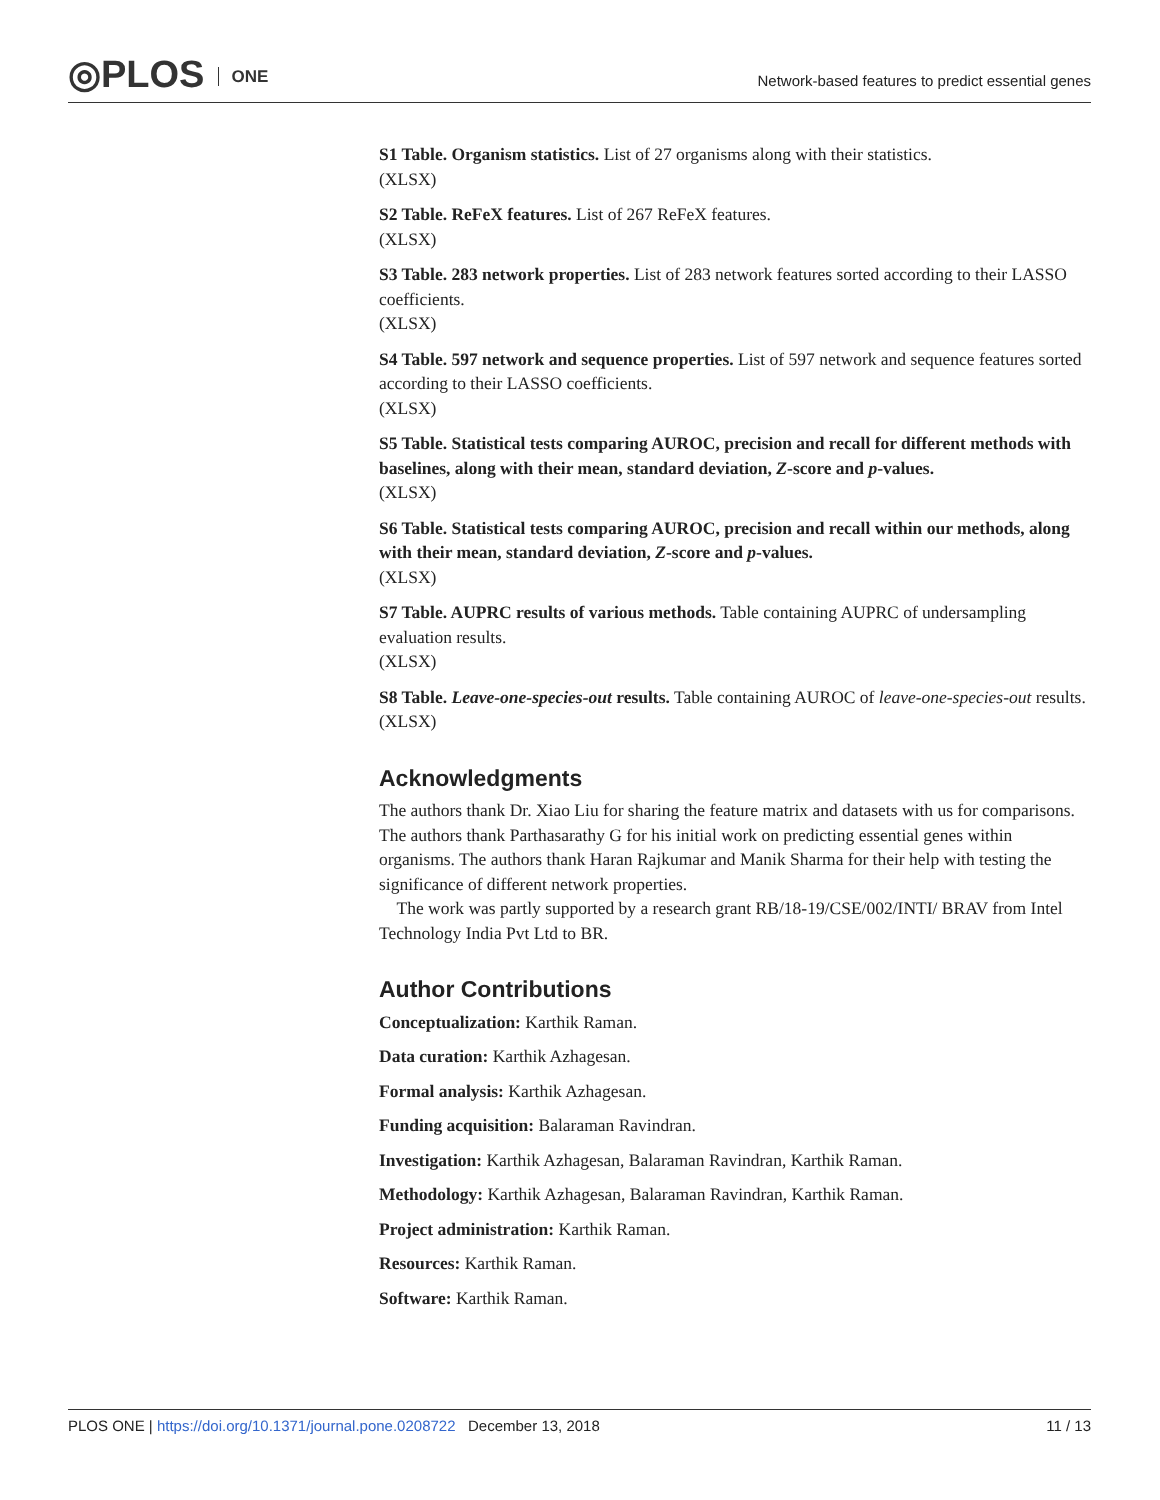◎PLOS ONE
Network-based features to predict essential genes
S1 Table. Organism statistics. List of 27 organisms along with their statistics.
(XLSX)
S2 Table. ReFeX features. List of 267 ReFeX features.
(XLSX)
S3 Table. 283 network properties. List of 283 network features sorted according to their LASSO coefficients.
(XLSX)
S4 Table. 597 network and sequence properties. List of 597 network and sequence features sorted according to their LASSO coefficients.
(XLSX)
S5 Table. Statistical tests comparing AUROC, precision and recall for different methods with baselines, along with their mean, standard deviation, Z-score and p-values.
(XLSX)
S6 Table. Statistical tests comparing AUROC, precision and recall within our methods, along with their mean, standard deviation, Z-score and p-values.
(XLSX)
S7 Table. AUPRC results of various methods. Table containing AUPRC of undersampling evaluation results.
(XLSX)
S8 Table. Leave-one-species-out results. Table containing AUROC of leave-one-species-out results.
(XLSX)
Acknowledgments
The authors thank Dr. Xiao Liu for sharing the feature matrix and datasets with us for comparisons. The authors thank Parthasarathy G for his initial work on predicting essential genes within organisms. The authors thank Haran Rajkumar and Manik Sharma for their help with testing the significance of different network properties.
The work was partly supported by a research grant RB/18-19/CSE/002/INTI/ BRAV from Intel Technology India Pvt Ltd to BR.
Author Contributions
Conceptualization: Karthik Raman.
Data curation: Karthik Azhagesan.
Formal analysis: Karthik Azhagesan.
Funding acquisition: Balaraman Ravindran.
Investigation: Karthik Azhagesan, Balaraman Ravindran, Karthik Raman.
Methodology: Karthik Azhagesan, Balaraman Ravindran, Karthik Raman.
Project administration: Karthik Raman.
Resources: Karthik Raman.
Software: Karthik Raman.
PLOS ONE | https://doi.org/10.1371/journal.pone.0208722 December 13, 2018
11 / 13